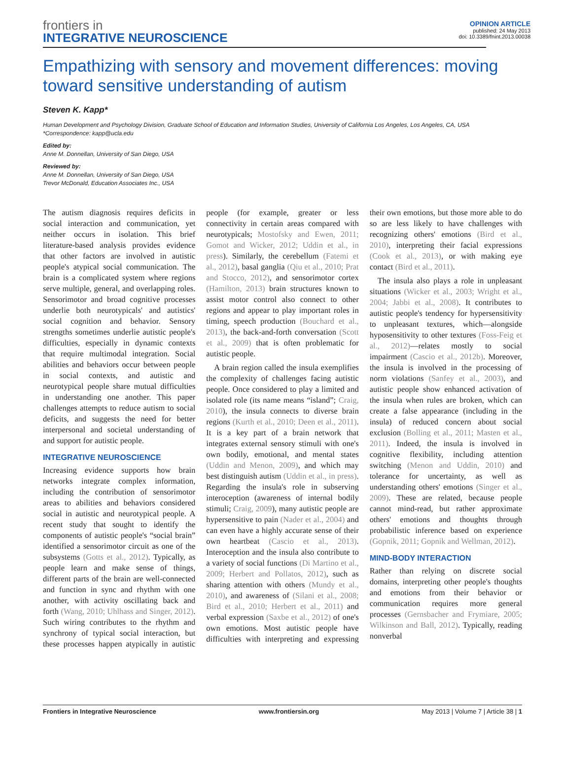frontiers in
INTEGRATIVE NEUROSCIENCE
OPINION ARTICLE
published: 24 May 2013
doi: 10.3389/fnint.2013.00038
Empathizing with sensory and movement differences: moving toward sensitive understanding of autism
Steven K. Kapp*
Human Development and Psychology Division, Graduate School of Education and Information Studies, University of California Los Angeles, Los Angeles, CA, USA
*Correspondence: kapp@ucla.edu
Edited by:
Anne M. Donnellan, University of San Diego, USA
Reviewed by:
Anne M. Donnellan, University of San Diego, USA
Trevor McDonald, Education Associates Inc., USA
The autism diagnosis requires deficits in social interaction and communication, yet neither occurs in isolation. This brief literature-based analysis provides evidence that other factors are involved in autistic people's atypical social communication. The brain is a complicated system where regions serve multiple, general, and overlapping roles. Sensorimotor and broad cognitive processes underlie both neurotypicals' and autistics' social cognition and behavior. Sensory strengths sometimes underlie autistic people's difficulties, especially in dynamic contexts that require multimodal integration. Social abilities and behaviors occur between people in social contexts, and autistic and neurotypical people share mutual difficulties in understanding one another. This paper challenges attempts to reduce autism to social deficits, and suggests the need for better interpersonal and societal understanding of and support for autistic people.
INTEGRATIVE NEUROSCIENCE
Increasing evidence supports how brain networks integrate complex information, including the contribution of sensorimotor areas to abilities and behaviors considered social in autistic and neurotypical people. A recent study that sought to identify the components of autistic people's “social brain” identified a sensorimotor circuit as one of the subsystems (Gotts et al., 2012). Typically, as people learn and make sense of things, different parts of the brain are well-connected and function in sync and rhythm with one another, with activity oscillating back and forth (Wang, 2010; Uhlhass and Singer, 2012). Such wiring contributes to the rhythm and synchrony of typical social interaction, but these processes happen atypically in autistic people (for example, greater or less connectivity in certain areas compared with neurotypicals; Mostofsky and Ewen, 2011; Gomot and Wicker, 2012; Uddin et al., in press). Similarly, the cerebellum (Fatemi et al., 2012), basal ganglia (Qiu et al., 2010; Prat and Stocco, 2012), and sensorimotor cortex (Hamilton, 2013) brain structures known to assist motor control also connect to other regions and appear to play important roles in timing, speech production (Bouchard et al., 2013), the back-and-forth conversation (Scott et al., 2009) that is often problematic for autistic people.
A brain region called the insula exemplifies the complexity of challenges facing autistic people. Once considered to play a limited and isolated role (its name means “island”; Craig, 2010), the insula connects to diverse brain regions (Kurth et al., 2010; Deen et al., 2011). It is a key part of a brain network that integrates external sensory stimuli with one's own bodily, emotional, and mental states (Uddin and Menon, 2009), and which may best distinguish autism (Uddin et al., in press). Regarding the insula's role in subserving interoception (awareness of internal bodily stimuli; Craig, 2009), many autistic people are hypersensitive to pain (Nader et al., 2004) and can even have a highly accurate sense of their own heartbeat (Cascio et al., 2013). Interoception and the insula also contribute to a variety of social functions (Di Martino et al., 2009; Herbert and Pollatos, 2012), such as sharing attention with others (Mundy et al., 2010), and awareness of (Silani et al., 2008; Bird et al., 2010; Herbert et al., 2011) and verbal expression (Saxbe et al., 2012) of one's own emotions. Most autistic people have difficulties with interpreting and expressing their own emotions, but those more able to do so are less likely to have challenges with recognizing others' emotions (Bird et al., 2010), interpreting their facial expressions (Cook et al., 2013), or with making eye contact (Bird et al., 2011).
The insula also plays a role in unpleasant situations (Wicker et al., 2003; Wright et al., 2004; Jabbi et al., 2008). It contributes to autistic people's tendency for hypersensitivity to unpleasant textures, which—alongside hyposensitivity to other textures (Foss-Feig et al., 2012)—relates mostly to social impairment (Cascio et al., 2012b). Moreover, the insula is involved in the processing of norm violations (Sanfey et al., 2003), and autistic people show enhanced activation of the insula when rules are broken, which can create a false appearance (including in the insula) of reduced concern about social exclusion (Bolling et al., 2011; Masten et al., 2011). Indeed, the insula is involved in cognitive flexibility, including attention switching (Menon and Uddin, 2010) and tolerance for uncertainty, as well as understanding others' emotions (Singer et al., 2009). These are related, because people cannot mind-read, but rather approximate others' emotions and thoughts through probabilistic inference based on experience (Gopnik, 2011; Gopnik and Wellman, 2012).
MIND-BODY INTERACTION
Rather than relying on discrete social domains, interpreting other people's thoughts and emotions from their behavior or communication requires more general processes (Gernsbacher and Frymiare, 2005; Wilkinson and Ball, 2012). Typically, reading nonverbal
Frontiers in Integrative Neuroscience www.frontiersin.org May 2013 | Volume 7 | Article 38 | 1